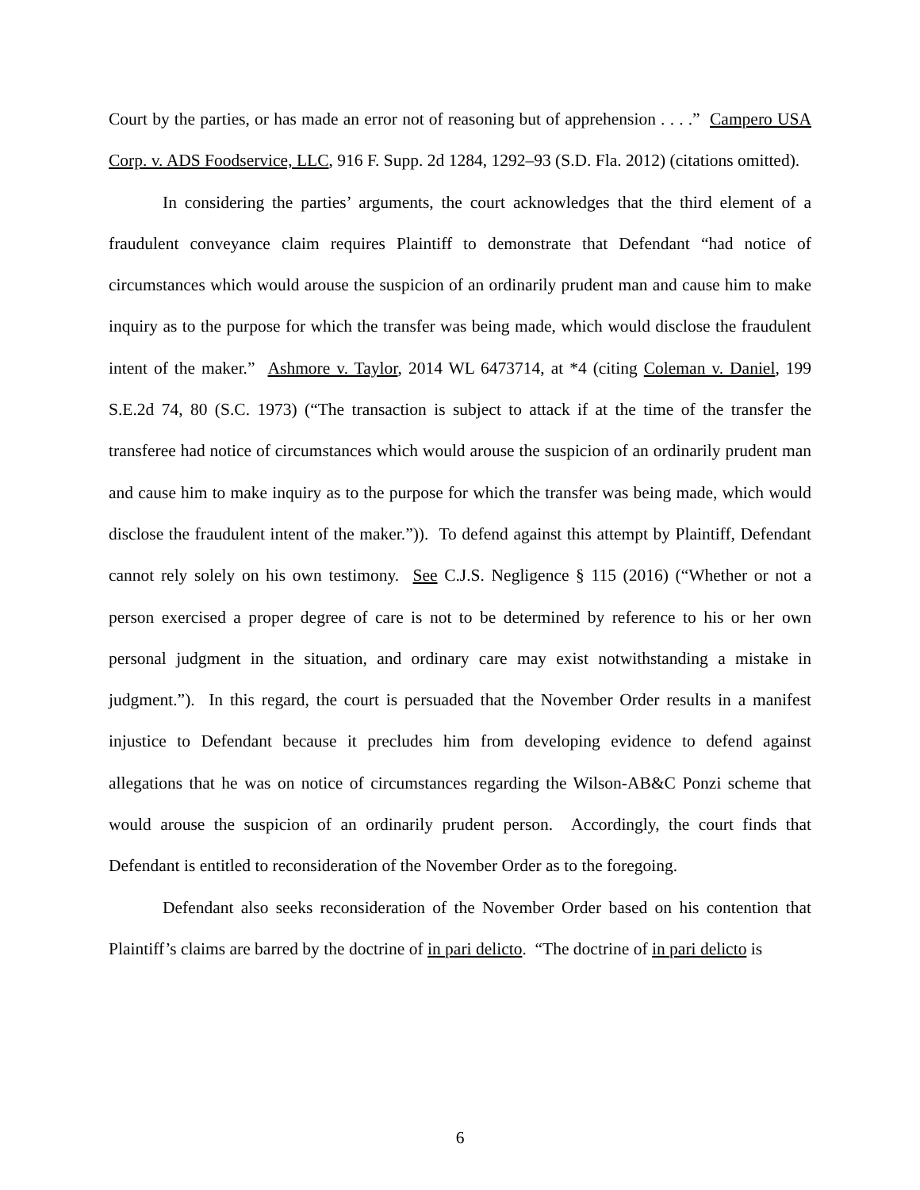Court by the parties, or has made an error not of reasoning but of apprehension . . . .” Campero USA Corp. v. ADS Foodservice, LLC, 916 F. Supp. 2d 1284, 1292–93 (S.D. Fla. 2012) (citations omitted).
In considering the parties’ arguments, the court acknowledges that the third element of a fraudulent conveyance claim requires Plaintiff to demonstrate that Defendant “had notice of circumstances which would arouse the suspicion of an ordinarily prudent man and cause him to make inquiry as to the purpose for which the transfer was being made, which would disclose the fraudulent intent of the maker.” Ashmore v. Taylor, 2014 WL 6473714, at *4 (citing Coleman v. Daniel, 199 S.E.2d 74, 80 (S.C. 1973) (“The transaction is subject to attack if at the time of the transfer the transferee had notice of circumstances which would arouse the suspicion of an ordinarily prudent man and cause him to make inquiry as to the purpose for which the transfer was being made, which would disclose the fraudulent intent of the maker.”)). To defend against this attempt by Plaintiff, Defendant cannot rely solely on his own testimony. See C.J.S. Negligence § 115 (2016) (“Whether or not a person exercised a proper degree of care is not to be determined by reference to his or her own personal judgment in the situation, and ordinary care may exist notwithstanding a mistake in judgment.”). In this regard, the court is persuaded that the November Order results in a manifest injustice to Defendant because it precludes him from developing evidence to defend against allegations that he was on notice of circumstances regarding the Wilson-AB&C Ponzi scheme that would arouse the suspicion of an ordinarily prudent person. Accordingly, the court finds that Defendant is entitled to reconsideration of the November Order as to the foregoing.
Defendant also seeks reconsideration of the November Order based on his contention that Plaintiff’s claims are barred by the doctrine of in pari delicto. “The doctrine of in pari delicto is
6